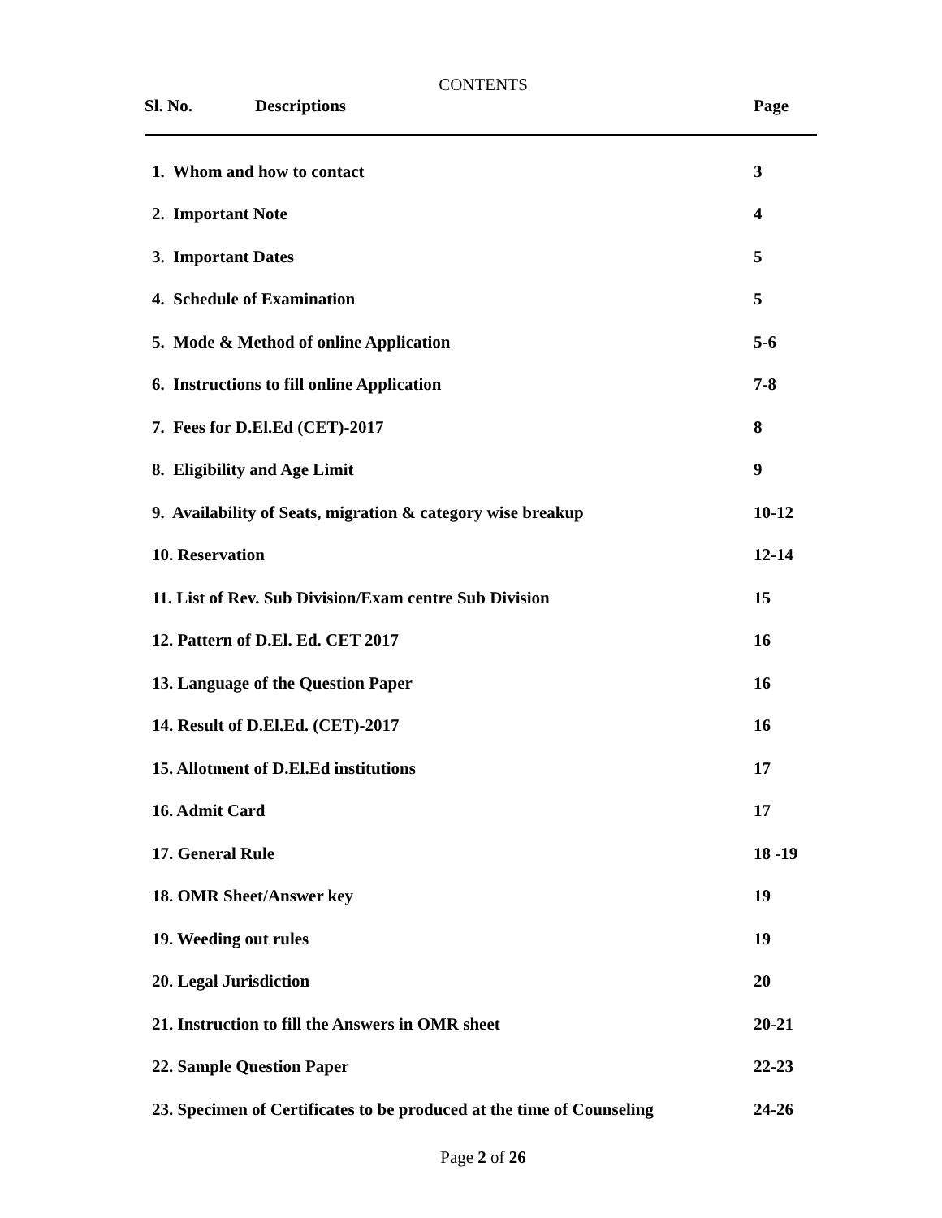CONTENTS
Sl. No. Descriptions Page
| 1. Whom and how to contact | 3 |
| 2. Important Note | 4 |
| 3. Important Dates | 5 |
| 4. Schedule of Examination | 5 |
| 5. Mode & Method of online Application | 5-6 |
| 6. Instructions to fill online Application | 7-8 |
| 7. Fees for D.El.Ed (CET)-2017 | 8 |
| 8. Eligibility and Age Limit | 9 |
| 9. Availability of Seats, migration & category wise breakup | 10-12 |
| 10. Reservation | 12-14 |
| 11. List of Rev. Sub Division/Exam centre Sub Division | 15 |
| 12. Pattern of D.El. Ed. CET 2017 | 16 |
| 13. Language of the Question Paper | 16 |
| 14. Result of D.El.Ed. (CET)-2017 | 16 |
| 15. Allotment of D.El.Ed institutions | 17 |
| 16. Admit Card | 17 |
| 17. General Rule | 18 -19 |
| 18. OMR Sheet/Answer key | 19 |
| 19. Weeding out rules | 19 |
| 20. Legal Jurisdiction | 20 |
| 21. Instruction to fill the Answers in OMR sheet | 20-21 |
| 22. Sample Question Paper | 22-23 |
| 23. Specimen of Certificates to be produced at the time of Counseling | 24-26 |
Page 2 of 26